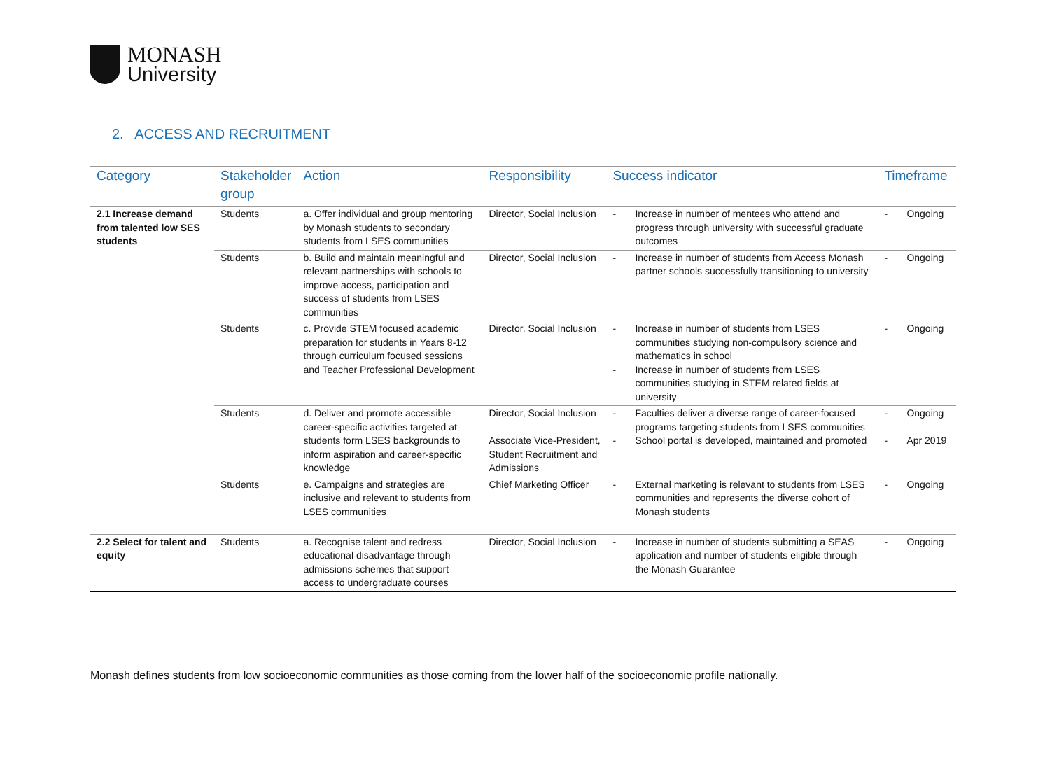MONASH
University
2. ACCESS AND RECRUITMENT
| Category | Stakeholder group | Action | Responsibility | Success indicator | Timeframe |
| --- | --- | --- | --- | --- | --- |
| 2.1 Increase demand from talented low SES students | Students | a. Offer individual and group mentoring by Monash students to secondary students from LSES communities | Director, Social Inclusion | - Increase in number of mentees who attend and progress through university with successful graduate outcomes | - Ongoing |
| | Students | b. Build and maintain meaningful and relevant partnerships with schools to improve access, participation and success of students from LSES communities | Director, Social Inclusion | - Increase in number of students from Access Monash partner schools successfully transitioning to university | - Ongoing |
| | Students | c. Provide STEM focused academic preparation for students in Years 8-12 through curriculum focused sessions and Teacher Professional Development | Director, Social Inclusion | - Increase in number of students from LSES communities studying non-compulsory science and mathematics in school - Increase in number of students from LSES communities studying in STEM related fields at university | - Ongoing |
| | Students | d. Deliver and promote accessible career-specific activities targeted at students form LSES backgrounds to inform aspiration and career-specific knowledge | Director, Social Inclusion Associate Vice-President, Student Recruitment and Admissions | - Faculties deliver a diverse range of career-focused programs targeting students from LSES communities - School portal is developed, maintained and promoted | - Ongoing - Apr 2019 |
| | Students | e. Campaigns and strategies are inclusive and relevant to students from LSES communities | Chief Marketing Officer | - External marketing is relevant to students from LSES communities and represents the diverse cohort of Monash students | - Ongoing |
| 2.2 Select for talent and equity | Students | a. Recognise talent and redress educational disadvantage through admissions schemes that support access to undergraduate courses | Director, Social Inclusion | - Increase in number of students submitting a SEAS application and number of students eligible through the Monash Guarantee | - Ongoing |
Monash defines students from low socioeconomic communities as those coming from the lower half of the socioeconomic profile nationally.